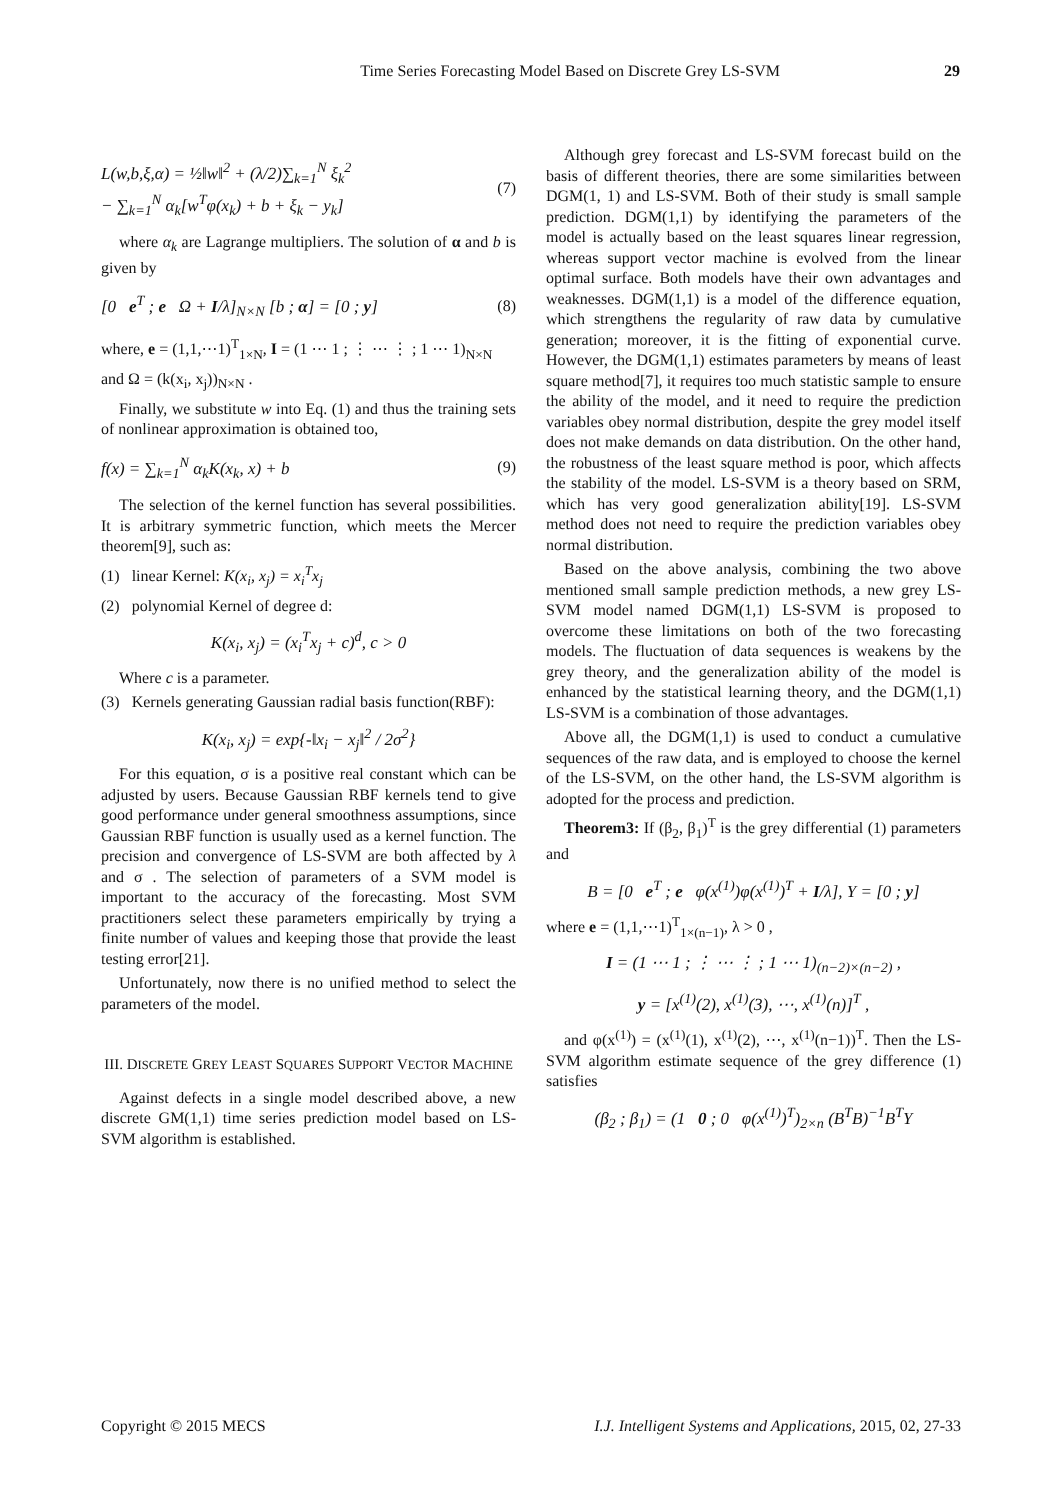Time Series Forecasting Model Based on Discrete Grey LS-SVM 29
L(w,b,ξ,α) = ½‖w‖<sup>2</sup> + (λ/2)∑<sub>k=1</sub><sup>N</sup> ξ<sub>k</sub><sup>2</sup>
− ∑<sub>k=1</sub><sup>N</sup> α<sub>k</sub>[w<sup>T</sup>φ(x<sub>k</sub>) + b + ξ<sub>k</sub> − y<sub>k</sub>]
(7)
where α<sub>k</sub> are Lagrange multipliers. The solution of α and b is given by
[0 e<sup>T</sup> ; e Ω + I/λ]<sub>N×N</sub> [b ; α] = [0 ; y]
(8)
where, e = (1,1,⋯1)<sup>T</sup><sub>1×N</sub>, I = (1 ⋯ 1 ; ⋮ ⋯ ⋮ ; 1 ⋯ 1)<sub>N×N</sub>
and Ω = (k(x<sub>i</sub>, x<sub>j</sub>))<sub>N×N</sub> .
Finally, we substitute w into Eq. (1) and thus the training sets of nonlinear approximation is obtained too,
f(x) = ∑<sub>k=1</sub><sup>N</sup> α<sub>k</sub>K(x<sub>k</sub>, x) + b (9)
The selection of the kernel function has several possibilities. It is arbitrary symmetric function, which meets the Mercer theorem[9], such as:
(1) linear Kernel: K(x<sub>i</sub>, x<sub>j</sub>) = x<sub>i</sub><sup>T</sup>x<sub>j</sub>
(2) polynomial Kernel of degree d:
K(x<sub>i</sub>, x<sub>j</sub>) = (x<sub>i</sub><sup>T</sup>x<sub>j</sub> + c)<sup>d</sup>, c > 0
Where c is a parameter.
(3) Kernels generating Gaussian radial basis function(RBF):
K(x<sub>i</sub>, x<sub>j</sub>) = exp{-‖x<sub>i</sub> − x<sub>j</sub>‖<sup>2</sup> / 2σ<sup>2</sup>}
For this equation, σ is a positive real constant which can be adjusted by users. Because Gaussian RBF kernels tend to give good performance under general smoothness assumptions, since Gaussian RBF function is usually used as a kernel function. The precision and convergence of LS-SVM are both affected by λ and σ . The selection of parameters of a SVM model is important to the accuracy of the forecasting. Most SVM practitioners select these parameters empirically by trying a finite number of values and keeping those that provide the least testing error[21].
Unfortunately, now there is no unified method to select the parameters of the model.
III. DISCRETE GREY LEAST SQUARES SUPPORT VECTOR MACHINE
Against defects in a single model described above, a new discrete GM(1,1) time series prediction model based on LS-SVM algorithm is established.
Although grey forecast and LS-SVM forecast build on the basis of different theories, there are some similarities between DGM(1, 1) and LS-SVM. Both of their study is small sample prediction. DGM(1,1) by identifying the parameters of the model is actually based on the least squares linear regression, whereas support vector machine is evolved from the linear optimal surface. Both models have their own advantages and weaknesses. DGM(1,1) is a model of the difference equation, which strengthens the regularity of raw data by cumulative generation; moreover, it is the fitting of exponential curve. However, the DGM(1,1) estimates parameters by means of least square method[7], it requires too much statistic sample to ensure the ability of the model, and it need to require the prediction variables obey normal distribution, despite the grey model itself does not make demands on data distribution. On the other hand, the robustness of the least square method is poor, which affects the stability of the model. LS-SVM is a theory based on SRM, which has very good generalization ability[19]. LS-SVM method does not need to require the prediction variables obey normal distribution.
Based on the above analysis, combining the two above mentioned small sample prediction methods, a new grey LS-SVM model named DGM(1,1) LS-SVM is proposed to overcome these limitations on both of the two forecasting models. The fluctuation of data sequences is weakens by the grey theory, and the generalization ability of the model is enhanced by the statistical learning theory, and the DGM(1,1) LS-SVM is a combination of those advantages.
Above all, the DGM(1,1) is used to conduct a cumulative sequences of the raw data, and is employed to choose the kernel of the LS-SVM, on the other hand, the LS-SVM algorithm is adopted for the process and prediction.
Theorem3: If (β<sub>2</sub>, β<sub>1</sub>)<sup>T</sup> is the grey differential (1) parameters and
B = [0 e<sup>T</sup> ; e φ(x<sup>(1)</sup>)φ(x<sup>(1)</sup>)<sup>T</sup> + I/λ], Y = [0 ; y]
where e = (1,1,⋯1)<sup>T</sup><sub>1×(n−1)</sub>, λ > 0 ,
I = (1 ⋯ 1 ; ⋮ ⋯ ⋮ ; 1 ⋯ 1)<sub>(n−2)×(n−2)</sub> ,
y = [x<sup>(1)</sup>(2), x<sup>(1)</sup>(3), ⋯, x<sup>(1)</sup>(n)]<sup>T</sup> ,
and φ(x<sup>(1)</sup>) = (x<sup>(1)</sup>(1), x<sup>(1)</sup>(2), ⋯, x<sup>(1)</sup>(n−1))<sup>T</sup>. Then the LS-SVM algorithm estimate sequence of the grey difference (1) satisfies
(β<sub>2</sub> ; β<sub>1</sub>) = (1 0 ; 0 φ(x<sup>(1)</sup>)<sup>T</sup>)<sub>2×n</sub> (B<sup>T</sup>B)<sup>−1</sup>B<sup>T</sup>Y
Copyright © 2015 MECS I.J. Intelligent Systems and Applications, 2015, 02, 27-33